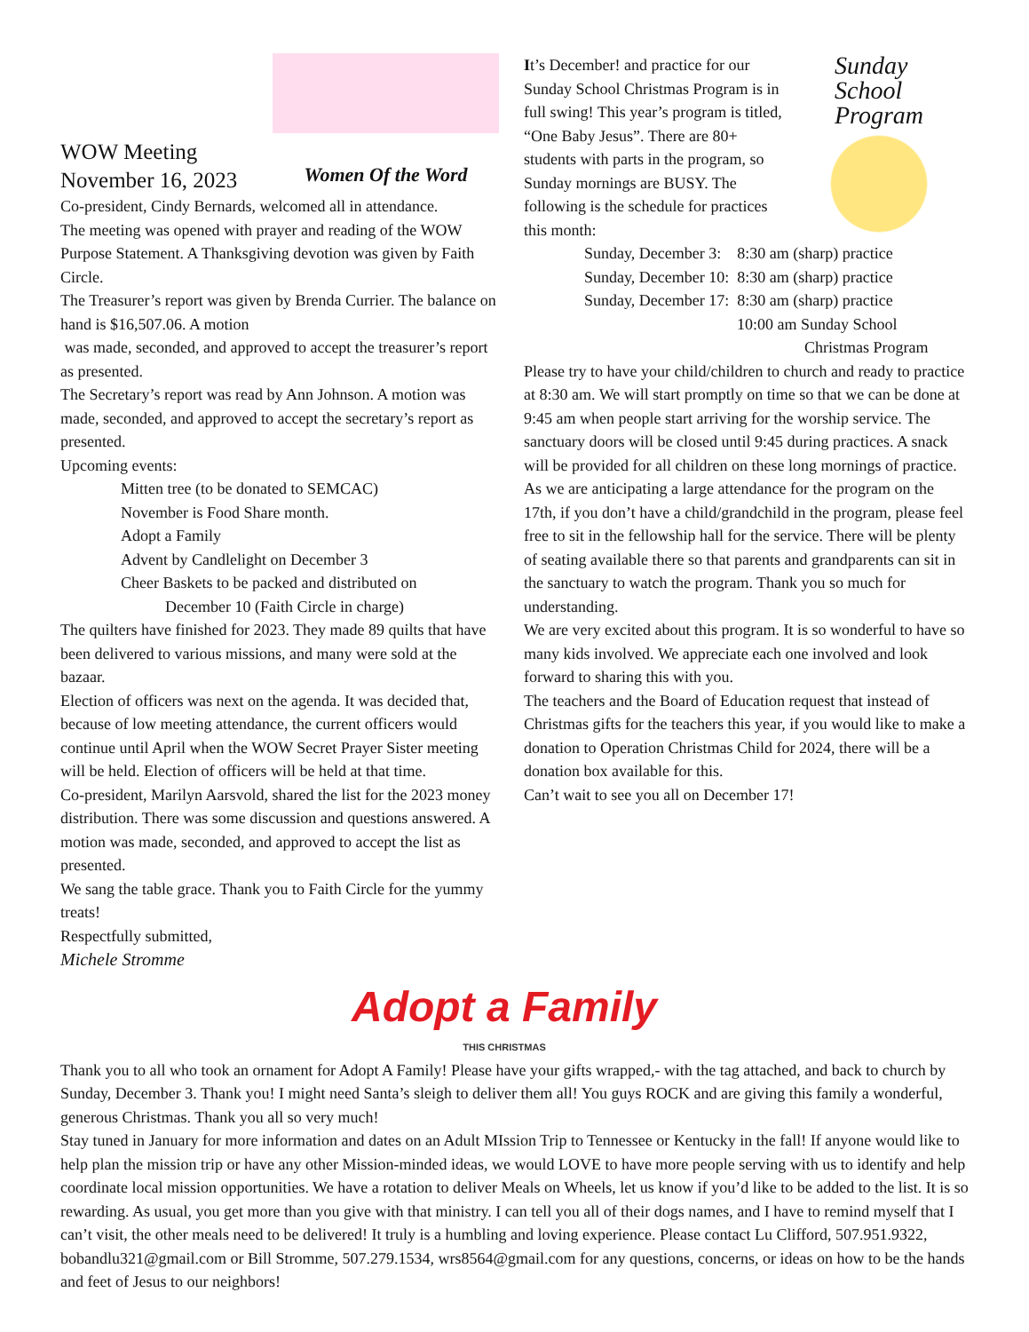Women Of the Word
WOW Meeting
November 16, 2023
Co-president, Cindy Bernards, welcomed all in attendance.
The meeting was opened with prayer and reading of the WOW Purpose Statement. A Thanksgiving devotion was given by Faith Circle.
The Treasurer’s report was given by Brenda Currier. The balance on hand is $16,507.06. A motion
was made, seconded, and approved to accept the treasurer’s report as presented.
The Secretary’s report was read by Ann Johnson. A motion was made, seconded, and approved to accept the secretary’s report as presented.
Upcoming events:
Mitten tree (to be donated to SEMCAC)
November is Food Share month.
Adopt a Family
Advent by Candlelight on December 3
Cheer Baskets to be packed and distributed on
December 10 (Faith Circle in charge)
The quilters have finished for 2023. They made 89 quilts that have been delivered to various missions, and many were sold at the bazaar.
Election of officers was next on the agenda. It was decided that, because of low meeting attendance, the current officers would continue until April when the WOW Secret Prayer Sister meeting will be held. Election of officers will be held at that time.
Co-president, Marilyn Aarsvold, shared the list for the 2023 money distribution. There was some discussion and questions answered. A motion was made, seconded, and approved to accept the list as presented.
We sang the table grace. Thank you to Faith Circle for the yummy treats!
Respectfully submitted,
Michele Stromme
Sunday
School
Program
It’s December! and practice for our Sunday School Christmas Program is in full swing! This year’s program is titled, “One Baby Jesus”. There are 80+ students with parts in the program, so Sunday mornings are BUSY. The following is the schedule for practices this month:
Sunday, December 3: 8:30 am (sharp) practice
Sunday, December 10: 8:30 am (sharp) practice
Sunday, December 17: 8:30 am (sharp) practice
10:00 am Sunday School
Christmas Program
Please try to have your child/children to church and ready to practice at 8:30 am. We will start promptly on time so that we can be done at 9:45 am when people start arriving for the worship service. The sanctuary doors will be closed until 9:45 during practices. A snack will be provided for all children on these long mornings of practice.
As we are anticipating a large attendance for the program on the 17th, if you don’t have a child/grandchild in the program, please feel free to sit in the fellowship hall for the service. There will be plenty of seating available there so that parents and grandparents can sit in the sanctuary to watch the program. Thank you so much for understanding.
We are very excited about this program. It is so wonderful to have so many kids involved. We appreciate each one involved and look forward to sharing this with you.
The teachers and the Board of Education request that instead of Christmas gifts for the teachers this year, if you would like to make a donation to Operation Christmas Child for 2024, there will be a donation box available for this.
Can’t wait to see you all on December 17!
Adopt a Family
THIS CHRISTMAS
Thank you to all who took an ornament for Adopt A Family! Please have your gifts wrapped,- with the tag attached, and back to church by Sunday, December 3. Thank you! I might need Santa’s sleigh to deliver them all! You guys ROCK and are giving this family a wonderful, generous Christmas. Thank you all so very much!
Stay tuned in January for more information and dates on an Adult MIssion Trip to Tennessee or Kentucky in the fall! If anyone would like to help plan the mission trip or have any other Mission-minded ideas, we would LOVE to have more people serving with us to identify and help coordinate local mission opportunities. We have a rotation to deliver Meals on Wheels, let us know if you’d like to be added to the list. It is so rewarding. As usual, you get more than you give with that ministry. I can tell you all of their dogs names, and I have to remind myself that I can’t visit, the other meals need to be delivered! It truly is a humbling and loving experience. Please contact Lu Clifford, 507.951.9322, bobandlu321@gmail.com or Bill Stromme, 507.279.1534, wrs8564@gmail.com for any questions, concerns, or ideas on how to be the hands and feet of Jesus to our neighbors!